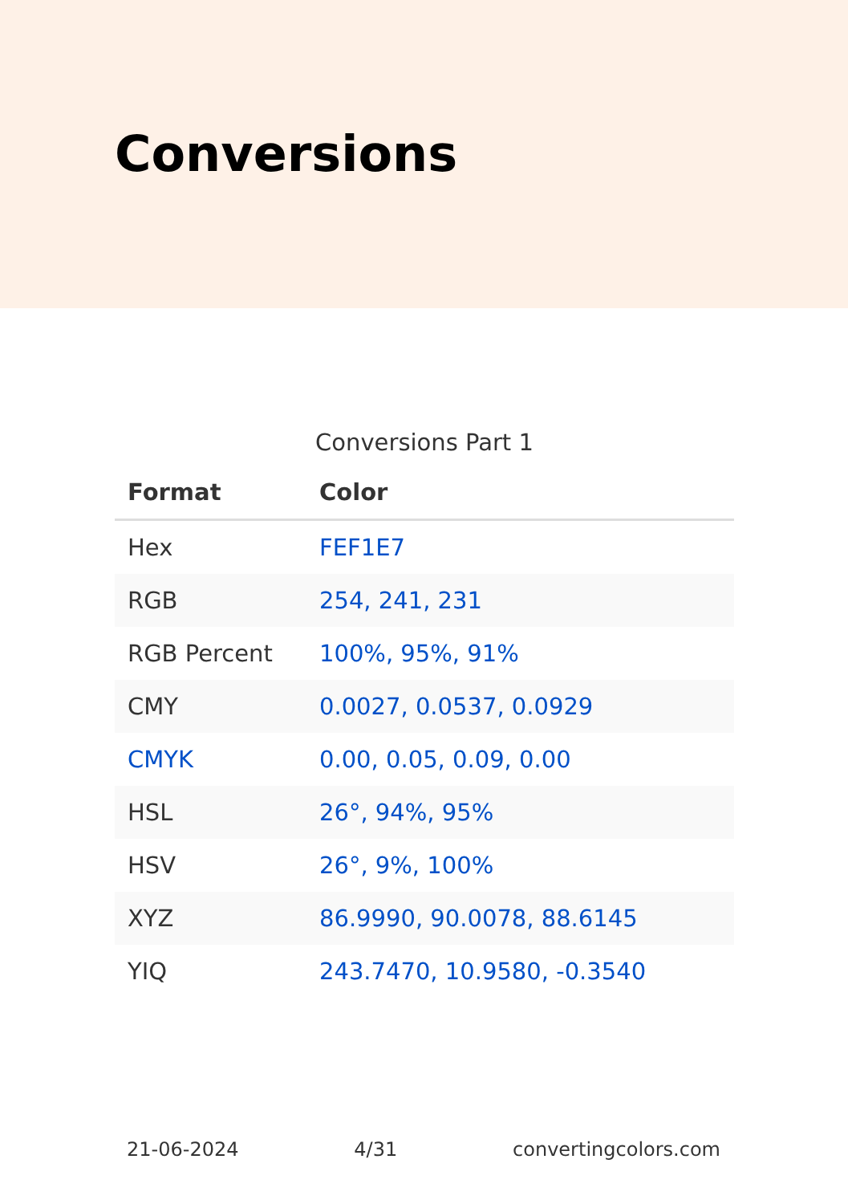Conversions
Conversions Part 1
| Format | Color |
| --- | --- |
| Hex | FEF1E7 |
| RGB | 254, 241, 231 |
| RGB Percent | 100%, 95%, 91% |
| CMY | 0.0027, 0.0537, 0.0929 |
| CMYK | 0.00, 0.05, 0.09, 0.00 |
| HSL | 26°, 94%, 95% |
| HSV | 26°, 9%, 100% |
| XYZ | 86.9990, 90.0078, 88.6145 |
| YIQ | 243.7470, 10.9580, -0.3540 |
21-06-2024 4/31 convertingcolors.com